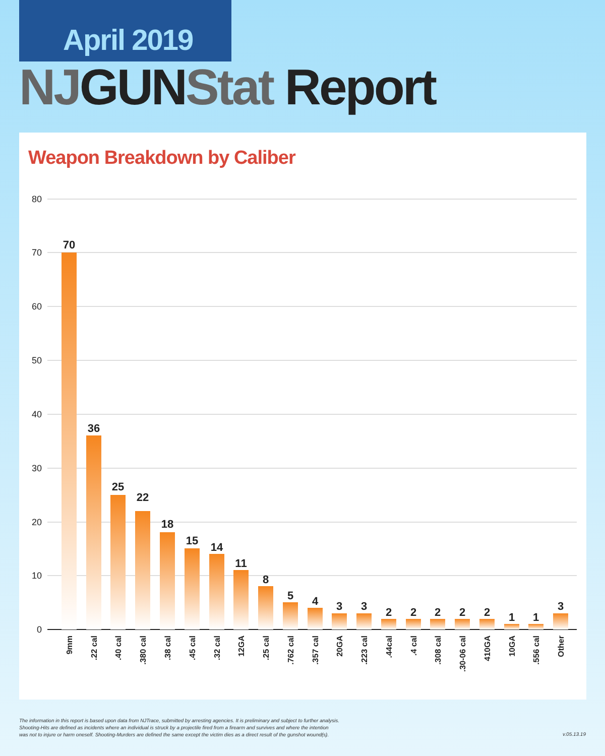April 2019
NJ GUN Stat Report
Weapon Breakdown by Caliber
80
70
60
50
40
30
20
10
0
70
36
25
22
18
15
14
11
8
5
4
3
3
2
2
2
2
2
1
1
3
9mm
.22 cal
.40 cal
.380 cal
.38 cal
.45 cal
.32 cal
12GA
.25 cal
.762 cal
.357 cal
20GA
.223 cal
.44cal
.4 cal
.308 cal
.30-06 cal
410GA
10GA
.556 cal
Other
The information in this report is based upon data from NJTrace, submitted by arresting agencies. It is preliminary and subject to further analysis.
Shooting-Hits are defined as incidents where an individual is struck by a projectile fired from a firearm and survives and where the intention
was not to injure or harm oneself. Shooting-Murders are defined the same except the victim dies as a direct result of the gunshot wound(s).
v.05.13.19